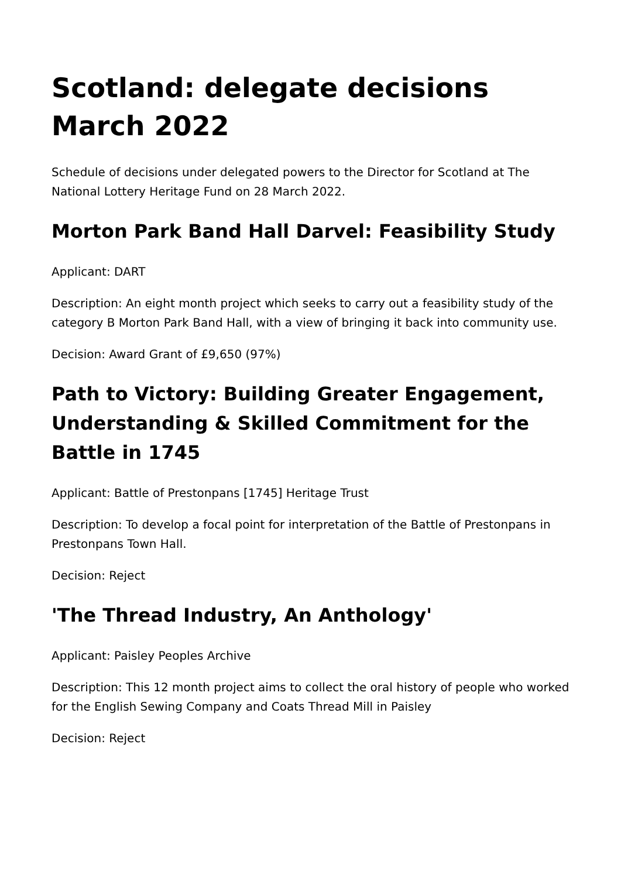Scotland: delegate decisions March 2022
Schedule of decisions under delegated powers to the Director for Scotland at The National Lottery Heritage Fund on 28 March 2022.
Morton Park Band Hall Darvel: Feasibility Study
Applicant: DART
Description: An eight month project which seeks to carry out a feasibility study of the category B Morton Park Band Hall, with a view of bringing it back into community use.
Decision: Award Grant of £9,650 (97%)
Path to Victory: Building Greater Engagement, Understanding & Skilled Commitment for the Battle in 1745
Applicant: Battle of Prestonpans [1745] Heritage Trust
Description: To develop a focal point for interpretation of the Battle of Prestonpans in Prestonpans Town Hall.
Decision: Reject
'The Thread Industry, An Anthology'
Applicant: Paisley Peoples Archive
Description: This 12 month project aims to collect the oral history of people who worked for the English Sewing Company and Coats Thread Mill in Paisley
Decision: Reject